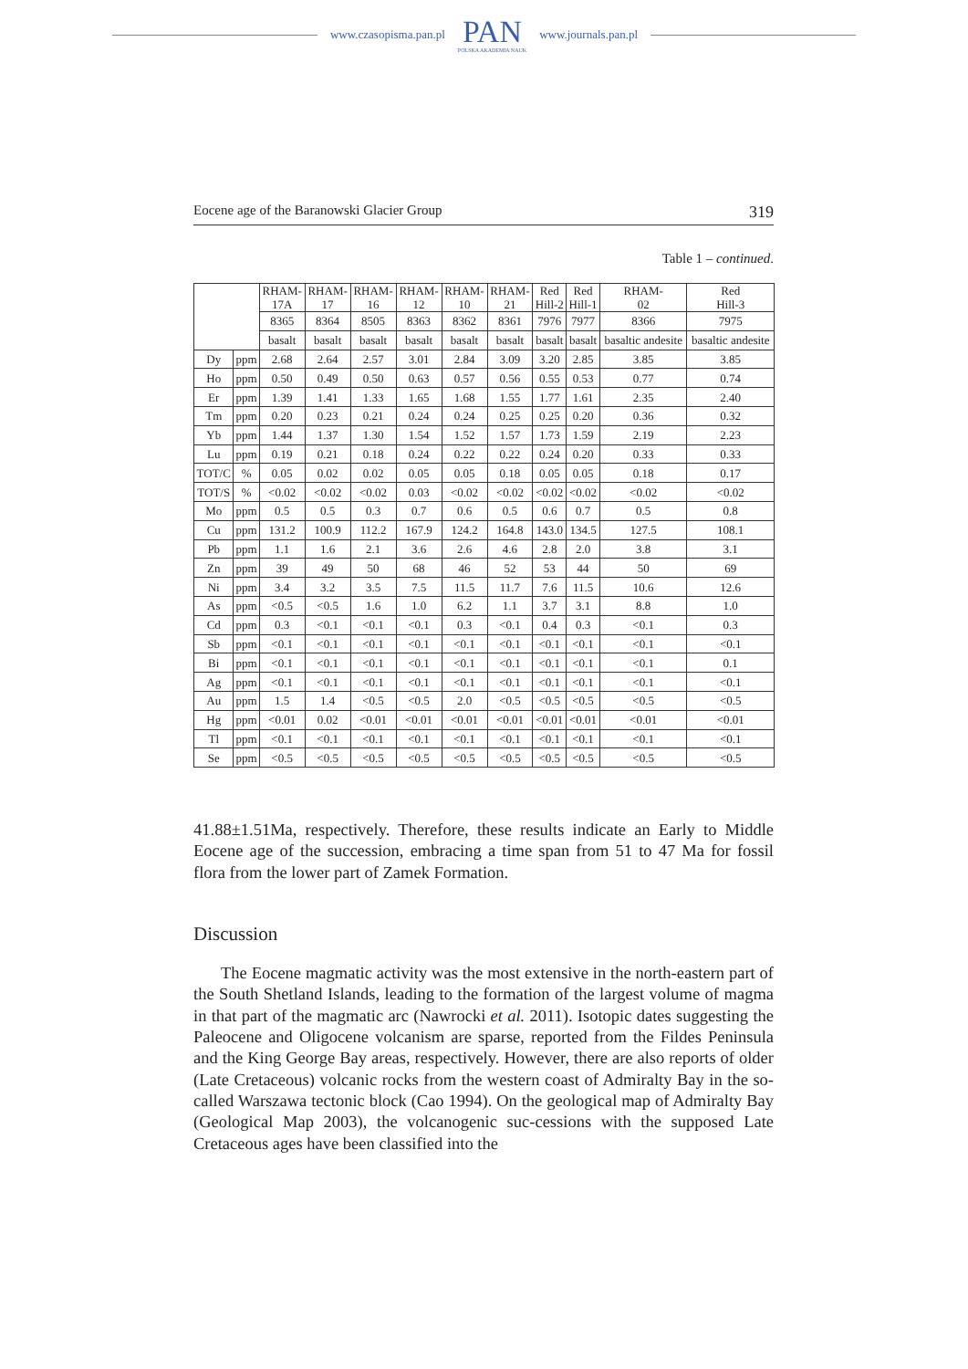www.czasopisma.pan.pl
PAN
POLSKA AKADEMIA NAUK
www.journals.pan.pl
Eocene age of the Baranowski Glacier Group 319
Table 1 – continued.
| | | RHAM- 17A | RHAM- 17 | RHAM- 16 | RHAM- 12 | RHAM- 10 | RHAM- 21 | Red Hill-2 | Red Hill-1 | RHAM- 02 | Red Hill-3 |
| --- | --- | --- | --- | --- | --- | --- | --- | --- | --- | --- | --- |
| | | 8365 | 8364 | 8505 | 8363 | 8362 | 8361 | 7976 | 7977 | 8366 | 7975 |
| | | basalt | basalt | basalt | basalt | basalt | basalt | basalt | basalt | basaltic andesite | basaltic andesite |
| Dy | ppm | 2.68 | 2.64 | 2.57 | 3.01 | 2.84 | 3.09 | 3.20 | 2.85 | 3.85 | 3.85 |
| Ho | ppm | 0.50 | 0.49 | 0.50 | 0.63 | 0.57 | 0.56 | 0.55 | 0.53 | 0.77 | 0.74 |
| Er | ppm | 1.39 | 1.41 | 1.33 | 1.65 | 1.68 | 1.55 | 1.77 | 1.61 | 2.35 | 2.40 |
| Tm | ppm | 0.20 | 0.23 | 0.21 | 0.24 | 0.24 | 0.25 | 0.25 | 0.20 | 0.36 | 0.32 |
| Yb | ppm | 1.44 | 1.37 | 1.30 | 1.54 | 1.52 | 1.57 | 1.73 | 1.59 | 2.19 | 2.23 |
| Lu | ppm | 0.19 | 0.21 | 0.18 | 0.24 | 0.22 | 0.22 | 0.24 | 0.20 | 0.33 | 0.33 |
| TOT/C | % | 0.05 | 0.02 | 0.02 | 0.05 | 0.05 | 0.18 | 0.05 | 0.05 | 0.18 | 0.17 |
| TOT/S | % | <0.02 | <0.02 | <0.02 | 0.03 | <0.02 | <0.02 | <0.02 | <0.02 | <0.02 | <0.02 |
| Mo | ppm | 0.5 | 0.5 | 0.3 | 0.7 | 0.6 | 0.5 | 0.6 | 0.7 | 0.5 | 0.8 |
| Cu | ppm | 131.2 | 100.9 | 112.2 | 167.9 | 124.2 | 164.8 | 143.0 | 134.5 | 127.5 | 108.1 |
| Pb | ppm | 1.1 | 1.6 | 2.1 | 3.6 | 2.6 | 4.6 | 2.8 | 2.0 | 3.8 | 3.1 |
| Zn | ppm | 39 | 49 | 50 | 68 | 46 | 52 | 53 | 44 | 50 | 69 |
| Ni | ppm | 3.4 | 3.2 | 3.5 | 7.5 | 11.5 | 11.7 | 7.6 | 11.5 | 10.6 | 12.6 |
| As | ppm | <0.5 | <0.5 | 1.6 | 1.0 | 6.2 | 1.1 | 3.7 | 3.1 | 8.8 | 1.0 |
| Cd | ppm | 0.3 | <0.1 | <0.1 | <0.1 | 0.3 | <0.1 | 0.4 | 0.3 | <0.1 | 0.3 |
| Sb | ppm | <0.1 | <0.1 | <0.1 | <0.1 | <0.1 | <0.1 | <0.1 | <0.1 | <0.1 | <0.1 |
| Bi | ppm | <0.1 | <0.1 | <0.1 | <0.1 | <0.1 | <0.1 | <0.1 | <0.1 | <0.1 | 0.1 |
| Ag | ppm | <0.1 | <0.1 | <0.1 | <0.1 | <0.1 | <0.1 | <0.1 | <0.1 | <0.1 | <0.1 |
| Au | ppm | 1.5 | 1.4 | <0.5 | <0.5 | 2.0 | <0.5 | <0.5 | <0.5 | <0.5 | <0.5 |
| Hg | ppm | <0.01 | 0.02 | <0.01 | <0.01 | <0.01 | <0.01 | <0.01 | <0.01 | <0.01 | <0.01 |
| Tl | ppm | <0.1 | <0.1 | <0.1 | <0.1 | <0.1 | <0.1 | <0.1 | <0.1 | <0.1 | <0.1 |
| Se | ppm | <0.5 | <0.5 | <0.5 | <0.5 | <0.5 | <0.5 | <0.5 | <0.5 | <0.5 | <0.5 |
41.88±1.51Ma, respectively. Therefore, these results indicate an Early to Middle Eocene age of the succession, embracing a time span from 51 to 47 Ma for fossil flora from the lower part of Zamek Formation.
Discussion
The Eocene magmatic activity was the most extensive in the north-eastern part of the South Shetland Islands, leading to the formation of the largest volume of magma in that part of the magmatic arc (Nawrocki et al. 2011). Isotopic dates suggesting the Paleocene and Oligocene volcanism are sparse, reported from the Fildes Peninsula and the King George Bay areas, respectively. However, there are also reports of older (Late Cretaceous) volcanic rocks from the western coast of Admiralty Bay in the so-called Warszawa tectonic block (Cao 1994). On the geological map of Admiralty Bay (Geological Map 2003), the volcanogenic suc-cessions with the supposed Late Cretaceous ages have been classified into the